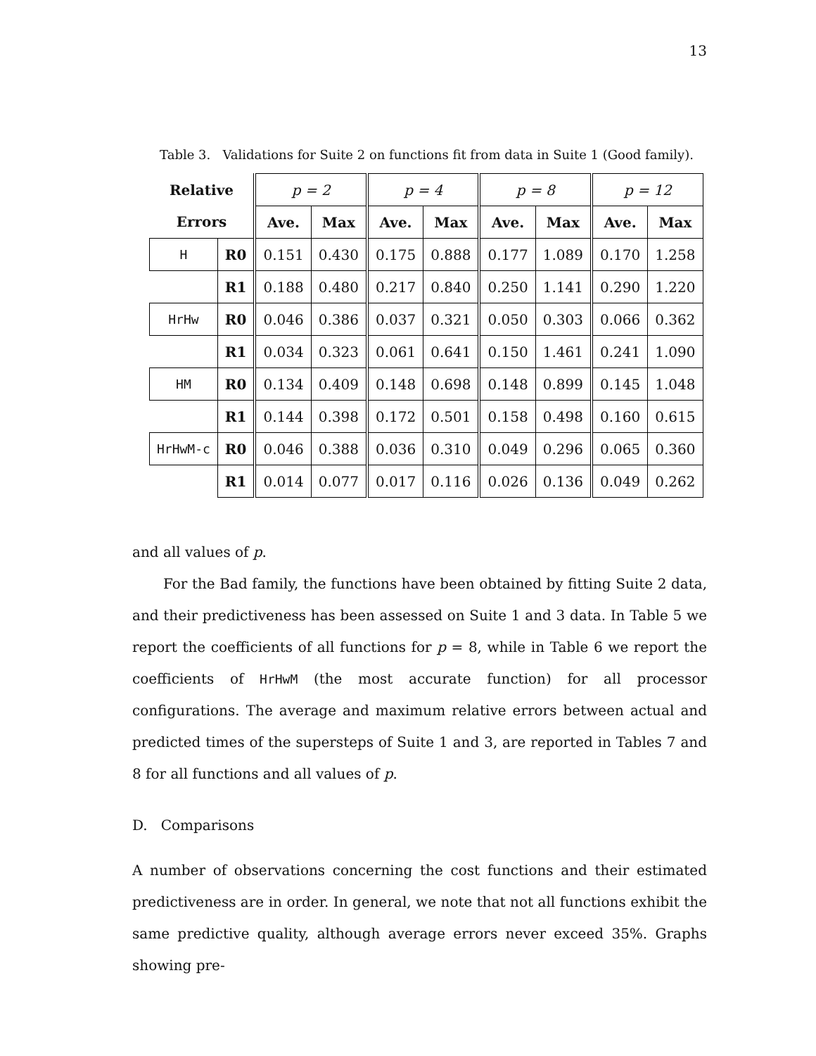13
Table 3. Validations for Suite 2 on functions fit from data in Suite 1 (Good family).
| Relative | | p = 2 | | p = 4 | | p = 8 | | p = 12 | |
| --- | --- | --- | --- | --- | --- | --- | --- | --- | --- |
| Errors | | Ave. | Max | Ave. | Max | Ave. | Max | Ave. | Max |
| H | R0 | 0.151 | 0.430 | 0.175 | 0.888 | 0.177 | 1.089 | 0.170 | 1.258 |
| | R1 | 0.188 | 0.480 | 0.217 | 0.840 | 0.250 | 1.141 | 0.290 | 1.220 |
| HrHw | R0 | 0.046 | 0.386 | 0.037 | 0.321 | 0.050 | 0.303 | 0.066 | 0.362 |
| | R1 | 0.034 | 0.323 | 0.061 | 0.641 | 0.150 | 1.461 | 0.241 | 1.090 |
| HM | R0 | 0.134 | 0.409 | 0.148 | 0.698 | 0.148 | 0.899 | 0.145 | 1.048 |
| | R1 | 0.144 | 0.398 | 0.172 | 0.501 | 0.158 | 0.498 | 0.160 | 0.615 |
| HrHwM-c | R0 | 0.046 | 0.388 | 0.036 | 0.310 | 0.049 | 0.296 | 0.065 | 0.360 |
| | R1 | 0.014 | 0.077 | 0.017 | 0.116 | 0.026 | 0.136 | 0.049 | 0.262 |
and all values of p.
For the Bad family, the functions have been obtained by fitting Suite 2 data, and their predictiveness has been assessed on Suite 1 and 3 data. In Table 5 we report the coefficients of all functions for p = 8, while in Table 6 we report the coefficients of HrHwM (the most accurate function) for all processor configurations. The average and maximum relative errors between actual and predicted times of the supersteps of Suite 1 and 3, are reported in Tables 7 and 8 for all functions and all values of p.
D. Comparisons
A number of observations concerning the cost functions and their estimated predictiveness are in order. In general, we note that not all functions exhibit the same predictive quality, although average errors never exceed 35%. Graphs showing pre-